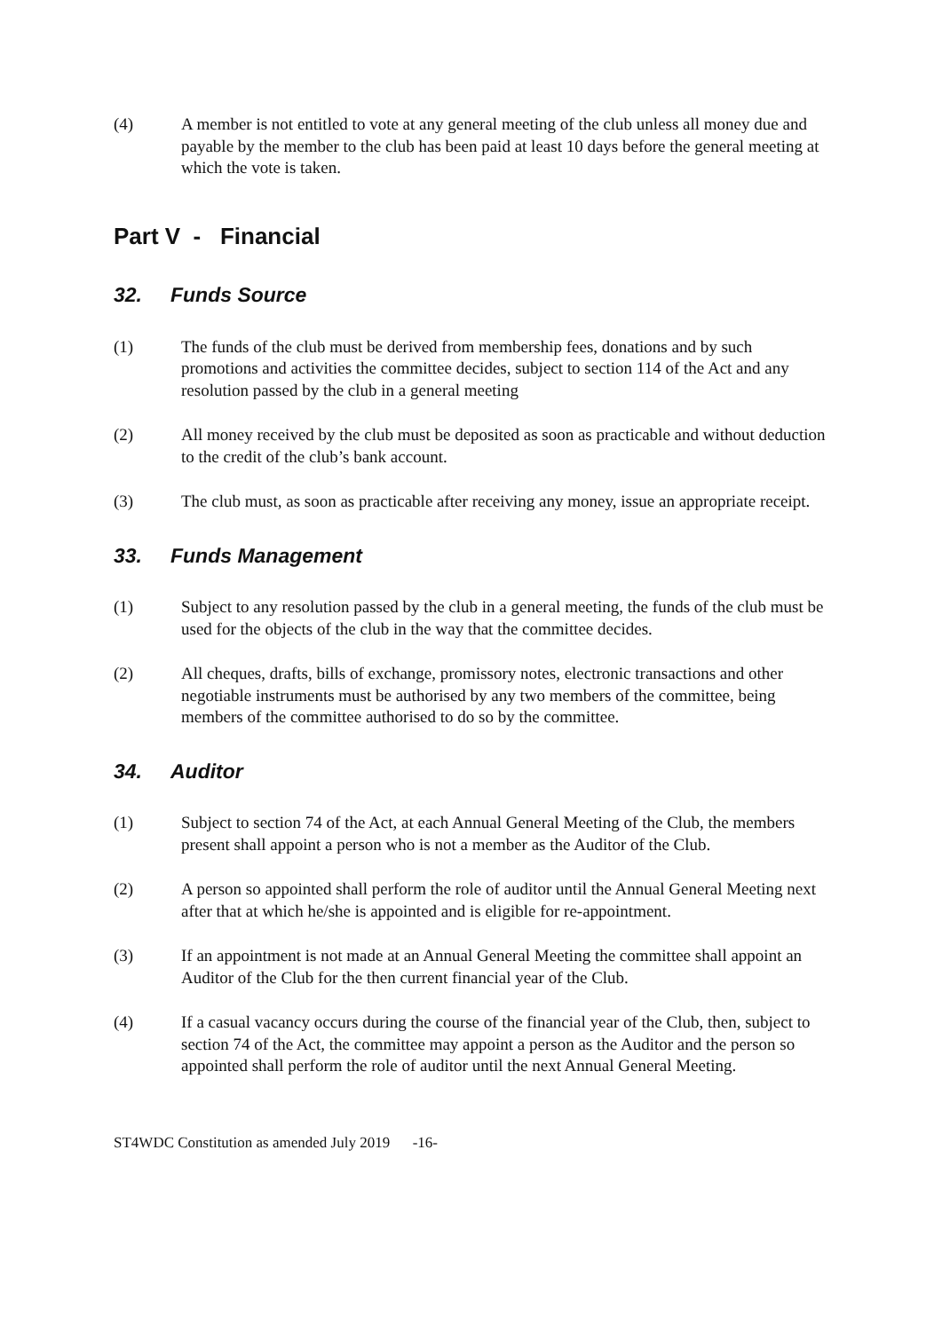(4) A member is not entitled to vote at any general meeting of the club unless all money due and payable by the member to the club has been paid at least 10 days before the general meeting at which the vote is taken.
Part V - Financial
32. Funds Source
(1) The funds of the club must be derived from membership fees, donations and by such promotions and activities the committee decides, subject to section 114 of the Act and any resolution passed by the club in a general meeting
(2) All money received by the club must be deposited as soon as practicable and without deduction to the credit of the club’s bank account.
(3) The club must, as soon as practicable after receiving any money, issue an appropriate receipt.
33. Funds Management
(1) Subject to any resolution passed by the club in a general meeting, the funds of the club must be used for the objects of the club in the way that the committee decides.
(2) All cheques, drafts, bills of exchange, promissory notes, electronic transactions and other negotiable instruments must be authorised by any two members of the committee, being members of the committee authorised to do so by the committee.
34. Auditor
(1) Subject to section 74 of the Act, at each Annual General Meeting of the Club, the members present shall appoint a person who is not a member as the Auditor of the Club.
(2) A person so appointed shall perform the role of auditor until the Annual General Meeting next after that at which he/she is appointed and is eligible for re-appointment.
(3) If an appointment is not made at an Annual General Meeting the committee shall appoint an Auditor of the Club for the then current financial year of the Club.
(4) If a casual vacancy occurs during the course of the financial year of the Club, then, subject to section 74 of the Act, the committee may appoint a person as the Auditor and the person so appointed shall perform the role of auditor until the next Annual General Meeting.
ST4WDC Constitution as amended July 2019 -16-